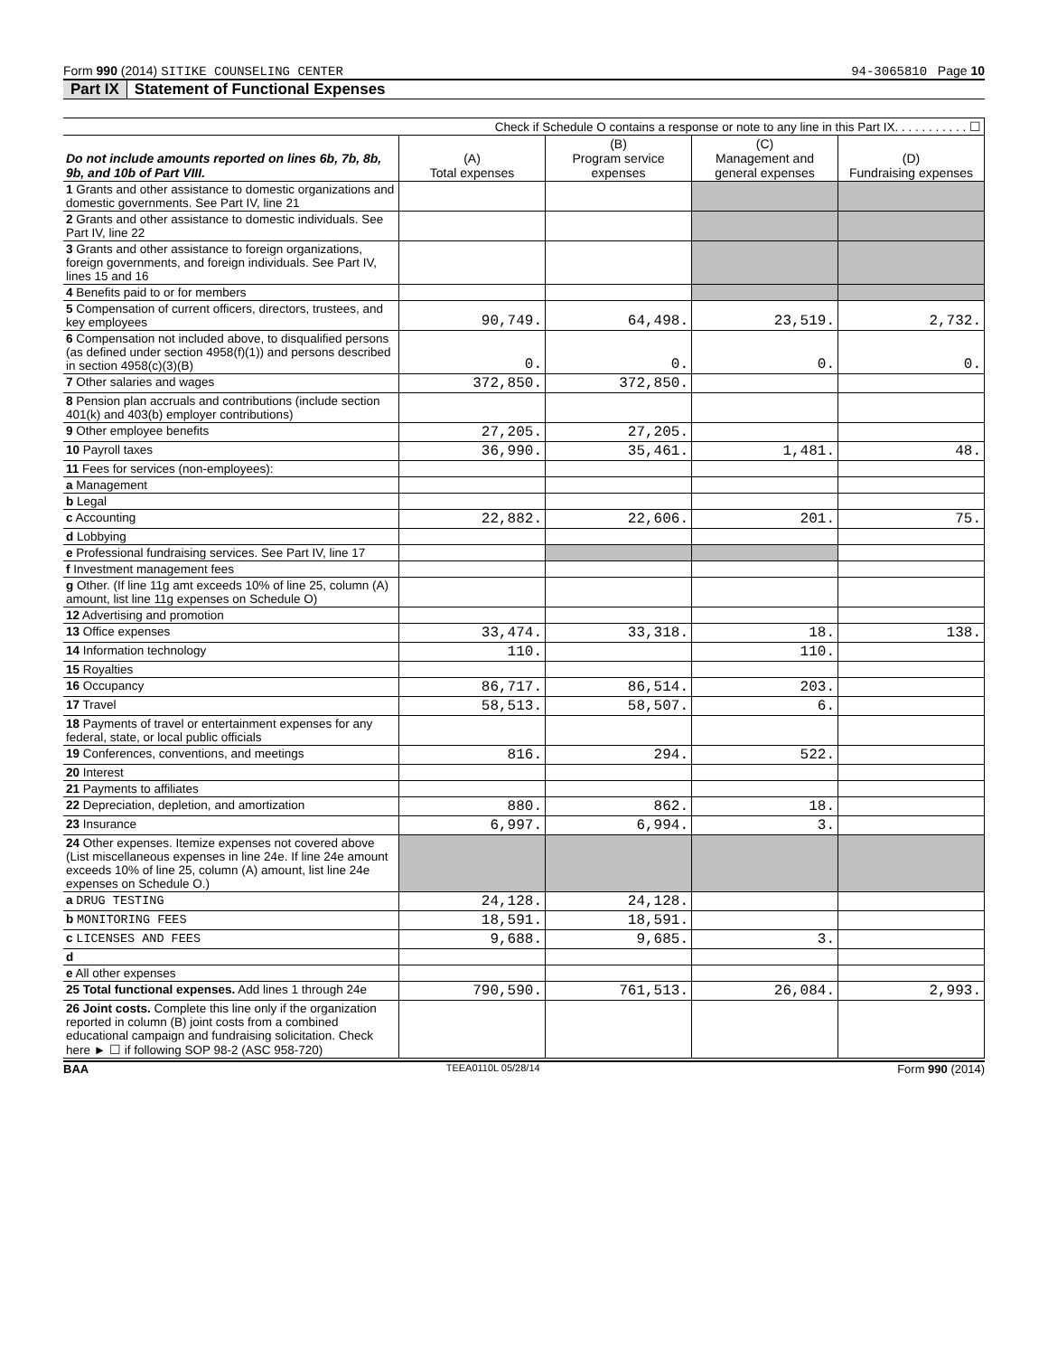Form 990 (2014) SITIKE COUNSELING CENTER 94-3065810 Page 10
Part IX Statement of Functional Expenses
| Check if Schedule O contains a response or note to any line in this Part IX. . . . . . . . . . . ☐ | | | | |
| Do not include amounts reported on lines 6b, 7b, 8b, 9b, and 10b of Part VIII. | (A) Total expenses | (B) Program service expenses | (C) Management and general expenses | (D) Fundraising expenses |
| 1 Grants and other assistance to domestic organizations and domestic governments. See Part IV, line 21 | | | | |
| 2 Grants and other assistance to domestic individuals. See Part IV, line 22 | | | | |
| 3 Grants and other assistance to foreign organizations, foreign governments, and foreign individuals. See Part IV, lines 15 and 16 | | | | |
| 4 Benefits paid to or for members | | | | |
| 5 Compensation of current officers, directors, trustees, and key employees | 90,749. | 64,498. | 23,519. | 2,732. |
| 6 Compensation not included above, to disqualified persons (as defined under section 4958(f)(1)) and persons described in section 4958(c)(3)(B) | 0. | 0. | 0. | 0. |
| 7 Other salaries and wages | 372,850. | 372,850. | | |
| 8 Pension plan accruals and contributions (include section 401(k) and 403(b) employer contributions) | | | | |
| 9 Other employee benefits | 27,205. | 27,205. | | |
| 10 Payroll taxes | 36,990. | 35,461. | 1,481. | 48. |
| 11 Fees for services (non-employees): | | | | |
| a Management | | | | |
| b Legal | | | | |
| c Accounting | 22,882. | 22,606. | 201. | 75. |
| d Lobbying | | | | |
| e Professional fundraising services. See Part IV, line 17 | | | | |
| f Investment management fees | | | | |
| g Other. (If line 11g amt exceeds 10% of line 25, column (A) amount, list line 11g expenses on Schedule O) | | | | |
| 12 Advertising and promotion | | | | |
| 13 Office expenses | 33,474. | 33,318. | 18. | 138. |
| 14 Information technology | 110. | | 110. | |
| 15 Royalties | | | | |
| 16 Occupancy | 86,717. | 86,514. | 203. | |
| 17 Travel | 58,513. | 58,507. | 6. | |
| 18 Payments of travel or entertainment expenses for any federal, state, or local public officials | | | | |
| 19 Conferences, conventions, and meetings | 816. | 294. | 522. | |
| 20 Interest | | | | |
| 21 Payments to affiliates | | | | |
| 22 Depreciation, depletion, and amortization | 880. | 862. | 18. | |
| 23 Insurance | 6,997. | 6,994. | 3. | |
| 24 Other expenses. Itemize expenses not covered above (List miscellaneous expenses in line 24e. If line 24e amount exceeds 10% of line 25, column (A) amount, list line 24e expenses on Schedule O.) | | | | |
| a DRUG TESTING | 24,128. | 24,128. | | |
| b MONITORING FEES | 18,591. | 18,591. | | |
| c LICENSES AND FEES | 9,688. | 9,685. | 3. | |
| d | | | | |
| e All other expenses | | | | |
| 25 Total functional expenses. Add lines 1 through 24e | 790,590. | 761,513. | 26,084. | 2,993. |
| 26 Joint costs. Complete this line only if the organization reported in column (B) joint costs from a combined educational campaign and fundraising solicitation. Check here ► ☐ if following SOP 98-2 (ASC 958-720) | | | | |
BAA TEEA0110L 05/28/14 Form 990 (2014)